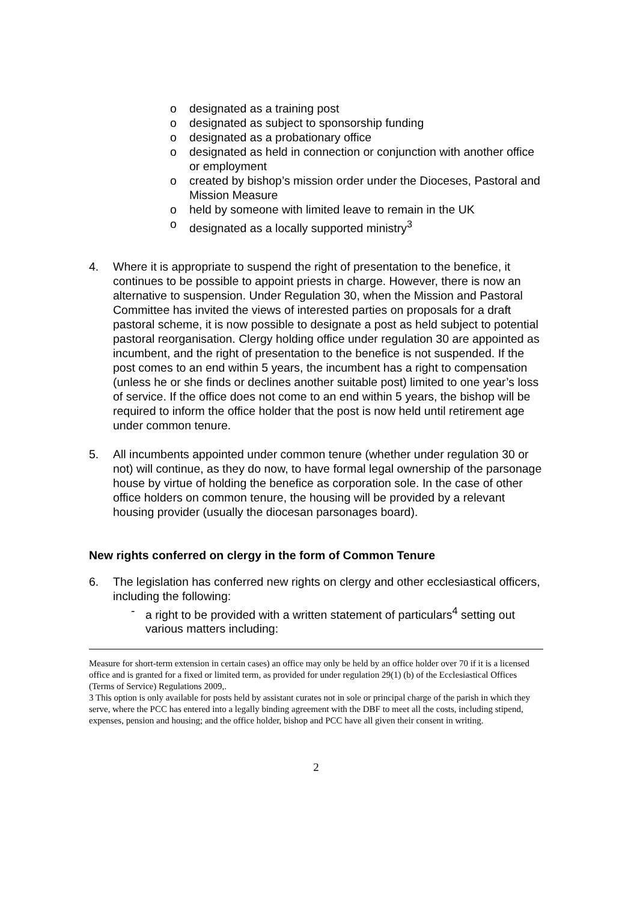o designated as a training post
o designated as subject to sponsorship funding
o designated as a probationary office
o designated as held in connection or conjunction with another office or employment
o created by bishop’s mission order under the Dioceses, Pastoral and Mission Measure
o held by someone with limited leave to remain in the UK
o designated as a locally supported ministry<sup>3</sup>
4. Where it is appropriate to suspend the right of presentation to the benefice, it continues to be possible to appoint priests in charge. However, there is now an alternative to suspension. Under Regulation 30, when the Mission and Pastoral Committee has invited the views of interested parties on proposals for a draft pastoral scheme, it is now possible to designate a post as held subject to potential pastoral reorganisation. Clergy holding office under regulation 30 are appointed as incumbent, and the right of presentation to the benefice is not suspended. If the post comes to an end within 5 years, the incumbent has a right to compensation (unless he or she finds or declines another suitable post) limited to one year’s loss of service. If the office does not come to an end within 5 years, the bishop will be required to inform the office holder that the post is now held until retirement age under common tenure.
5. All incumbents appointed under common tenure (whether under regulation 30 or not) will continue, as they do now, to have formal legal ownership of the parsonage house by virtue of holding the benefice as corporation sole. In the case of other office holders on common tenure, the housing will be provided by a relevant housing provider (usually the diocesan parsonages board).
New rights conferred on clergy in the form of Common Tenure
6. The legislation has conferred new rights on clergy and other ecclesiastical officers, including the following:
- a right to be provided with a written statement of particulars<sup>4</sup> setting out various matters including:
Measure for short-term extension in certain cases) an office may only be held by an office holder over 70 if it is a licensed office and is granted for a fixed or limited term, as provided for under regulation 29(1) (b) of the Ecclesiastical Offices (Terms of Service) Regulations 2009,.
3 This option is only available for posts held by assistant curates not in sole or principal charge of the parish in which they serve, where the PCC has entered into a legally binding agreement with the DBF to meet all the costs, including stipend, expenses, pension and housing; and the office holder, bishop and PCC have all given their consent in writing.
2